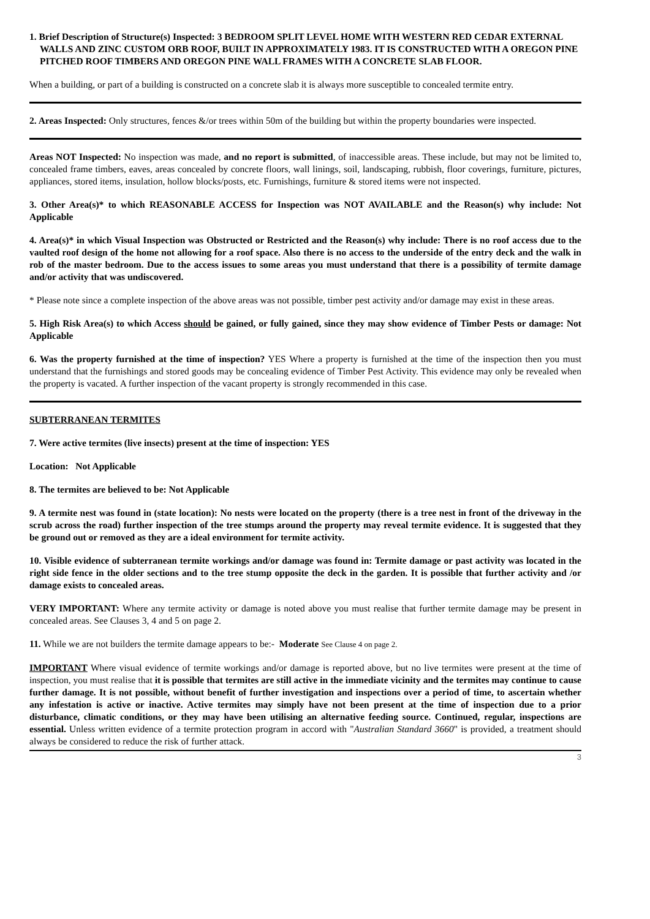1. Brief Description of Structure(s) Inspected: 3 BEDROOM SPLIT LEVEL HOME WITH WESTERN RED CEDAR EXTERNAL WALLS AND ZINC CUSTOM ORB ROOF, BUILT IN APPROXIMATELY 1983. IT IS CONSTRUCTED WITH A OREGON PINE PITCHED ROOF TIMBERS AND OREGON PINE WALL FRAMES WITH A CONCRETE SLAB FLOOR.
When a building, or part of a building is constructed on a concrete slab it is always more susceptible to concealed termite entry.
2. Areas Inspected: Only structures, fences &/or trees within 50m of the building but within the property boundaries were inspected.
Areas NOT Inspected: No inspection was made, and no report is submitted, of inaccessible areas. These include, but may not be limited to, concealed frame timbers, eaves, areas concealed by concrete floors, wall linings, soil, landscaping, rubbish, floor coverings, furniture, pictures, appliances, stored items, insulation, hollow blocks/posts, etc. Furnishings, furniture & stored items were not inspected.
3. Other Area(s)* to which REASONABLE ACCESS for Inspection was NOT AVAILABLE and the Reason(s) why include: Not Applicable
4. Area(s)* in which Visual Inspection was Obstructed or Restricted and the Reason(s) why include: There is no roof access due to the vaulted roof design of the home not allowing for a roof space. Also there is no access to the underside of the entry deck and the walk in rob of the master bedroom. Due to the access issues to some areas you must understand that there is a possibility of termite damage and/or activity that was undiscovered.
* Please note since a complete inspection of the above areas was not possible, timber pest activity and/or damage may exist in these areas.
5. High Risk Area(s) to which Access should be gained, or fully gained, since they may show evidence of Timber Pests or damage: Not Applicable
6. Was the property furnished at the time of inspection? YES Where a property is furnished at the time of the inspection then you must understand that the furnishings and stored goods may be concealing evidence of Timber Pest Activity. This evidence may only be revealed when the property is vacated. A further inspection of the vacant property is strongly recommended in this case.
SUBTERRANEAN TERMITES
7. Were active termites (live insects) present at the time of inspection: YES
Location: Not Applicable
8. The termites are believed to be: Not Applicable
9. A termite nest was found in (state location): No nests were located on the property (there is a tree nest in front of the driveway in the scrub across the road) further inspection of the tree stumps around the property may reveal termite evidence. It is suggested that they be ground out or removed as they are a ideal environment for termite activity.
10. Visible evidence of subterranean termite workings and/or damage was found in: Termite damage or past activity was located in the right side fence in the older sections and to the tree stump opposite the deck in the garden. It is possible that further activity and /or damage exists to concealed areas.
VERY IMPORTANT: Where any termite activity or damage is noted above you must realise that further termite damage may be present in concealed areas. See Clauses 3, 4 and 5 on page 2.
11. While we are not builders the termite damage appears to be:- Moderate See Clause 4 on page 2.
IMPORTANT Where visual evidence of termite workings and/or damage is reported above, but no live termites were present at the time of inspection, you must realise that it is possible that termites are still active in the immediate vicinity and the termites may continue to cause further damage. It is not possible, without benefit of further investigation and inspections over a period of time, to ascertain whether any infestation is active or inactive. Active termites may simply have not been present at the time of inspection due to a prior disturbance, climatic conditions, or they may have been utilising an alternative feeding source. Continued, regular, inspections are essential. Unless written evidence of a termite protection program in accord with "Australian Standard 3660" is provided, a treatment should always be considered to reduce the risk of further attack.
3